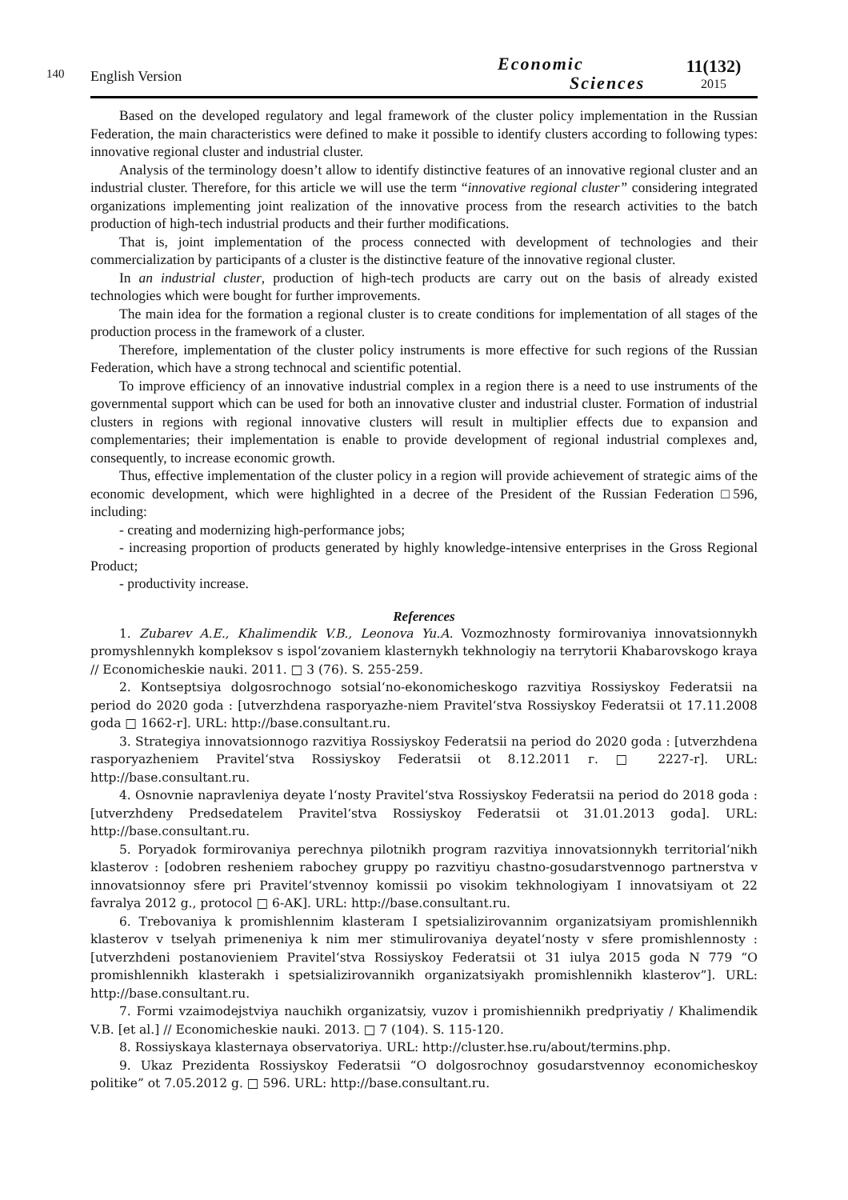140
English Version
Economic
Sciences
11(132)
2015
Based on the developed regulatory and legal framework of the cluster policy implementation in the Russian Federation, the main characteristics were defined to make it possible to identify clusters according to following types: innovative regional cluster and industrial cluster.
Analysis of the terminology doesn’t allow to identify distinctive features of an innovative regional cluster and an industrial cluster. Therefore, for this article we will use the term “innovative regional cluster” considering integrated organizations implementing joint realization of the innovative process from the research activities to the batch production of high-tech industrial products and their further modifications.
That is, joint implementation of the process connected with development of technologies and their commercialization by participants of a cluster is the distinctive feature of the innovative regional cluster.
In an industrial cluster, production of high-tech products are carry out on the basis of already existed technologies which were bought for further improvements.
The main idea for the formation a regional cluster is to create conditions for implementation of all stages of the production process in the framework of a cluster.
Therefore, implementation of the cluster policy instruments is more effective for such regions of the Russian Federation, which have a strong technocal and scientific potential.
To improve efficiency of an innovative industrial complex in a region there is a need to use instruments of the governmental support which can be used for both an innovative cluster and industrial cluster. Formation of industrial clusters in regions with regional innovative clusters will result in multiplier effects due to expansion and complementaries; their implementation is enable to provide development of regional industrial complexes and, consequently, to increase economic growth.
Thus, effective implementation of the cluster policy in a region will provide achievement of strategic aims of the economic development, which were highlighted in a decree of the President of the Russian Federation □596, including:
- creating and modernizing high-performance jobs;
- increasing proportion of products generated by highly knowledge-intensive enterprises in the Gross Regional Product;
- productivity increase.
References
1. Zubarev A.E., Khalimendik V.B., Leonova Yu.A. Vozmozhnosty formirovaniya innovatsionnykh promyshlennykh kompleksov s ispol‘zovaniem klasternykh tekhnologiy na terrytorii Khabarovskogo kraya // Economicheskie nauki. 2011. □ 3 (76). S. 255-259.
2. Kontseptsiya dolgosrochnogo sotsial‘no-ekonomicheskogo razvitiya Rossiyskoy Federatsii na period do 2020 goda : [utverzhdena rasporyazhe-niem Pravitel‘stva Rossiyskoy Federatsii ot 17.11.2008 goda □ 1662-r]. URL: http://base.consultant.ru.
3. Strategiya innovatsionnogo razvitiya Rossiyskoy Federatsii na period do 2020 goda : [utverzhdena rasporyazheniem Pravitel‘stva Rossiyskoy Federatsii ot 8.12.2011 г. □ 2227-r]. URL: http://base.consultant.ru.
4. Osnovnie napravleniya deyate l‘nosty Pravitel‘stva Rossiyskoy Federatsii na period do 2018 goda : [utverzhdeny Predsedatelem Pravitel‘stva Rossiyskoy Federatsii ot 31.01.2013 goda]. URL: http://base.consultant.ru.
5. Poryadok formirovaniya perechnya pilotnikh program razvitiya innovatsionnykh territorial‘nikh klasterov : [odobren resheniem rabochey gruppy po razvitiyu chastno-gosudarstvennogo partnerstva v innovatsionnoy sfere pri Pravitel‘stvennoy komissii po visokim tekhnologiyam I innovatsiyam ot 22 favralya 2012 g., protocol □ 6-AK]. URL: http://base.consultant.ru.
6. Trebovaniya k promishlennim klasteram I spetsializirovannim organizatsiyam promishlennikh klasterov v tselyah primeneniya k nim mer stimulirovaniya deyatel‘nosty v sfere promishlennosty : [utverzhdeni postanovieniem Pravitel‘stva Rossiyskoy Federatsii ot 31 iulya 2015 goda N 779 “O promishlennikh klasterakh i spetsializirovannikh organizatsiyakh promishlennikh klasterov”]. URL: http://base.consultant.ru.
7. Formi vzaimodejstviya nauchikh organizatsiy, vuzov i promishiennikh predpriyatiy / Khalimendik V.B. [et al.] // Economicheskie nauki. 2013. □ 7 (104). S. 115-120.
8. Rossiyskaya klasternaya observatoriya. URL: http://cluster.hse.ru/about/termins.php.
9. Ukaz Prezidenta Rossiyskoy Federatsii “O dolgosrochnoy gosudarstvennoy economicheskoy politike” ot 7.05.2012 g. □ 596. URL: http://base.consultant.ru.